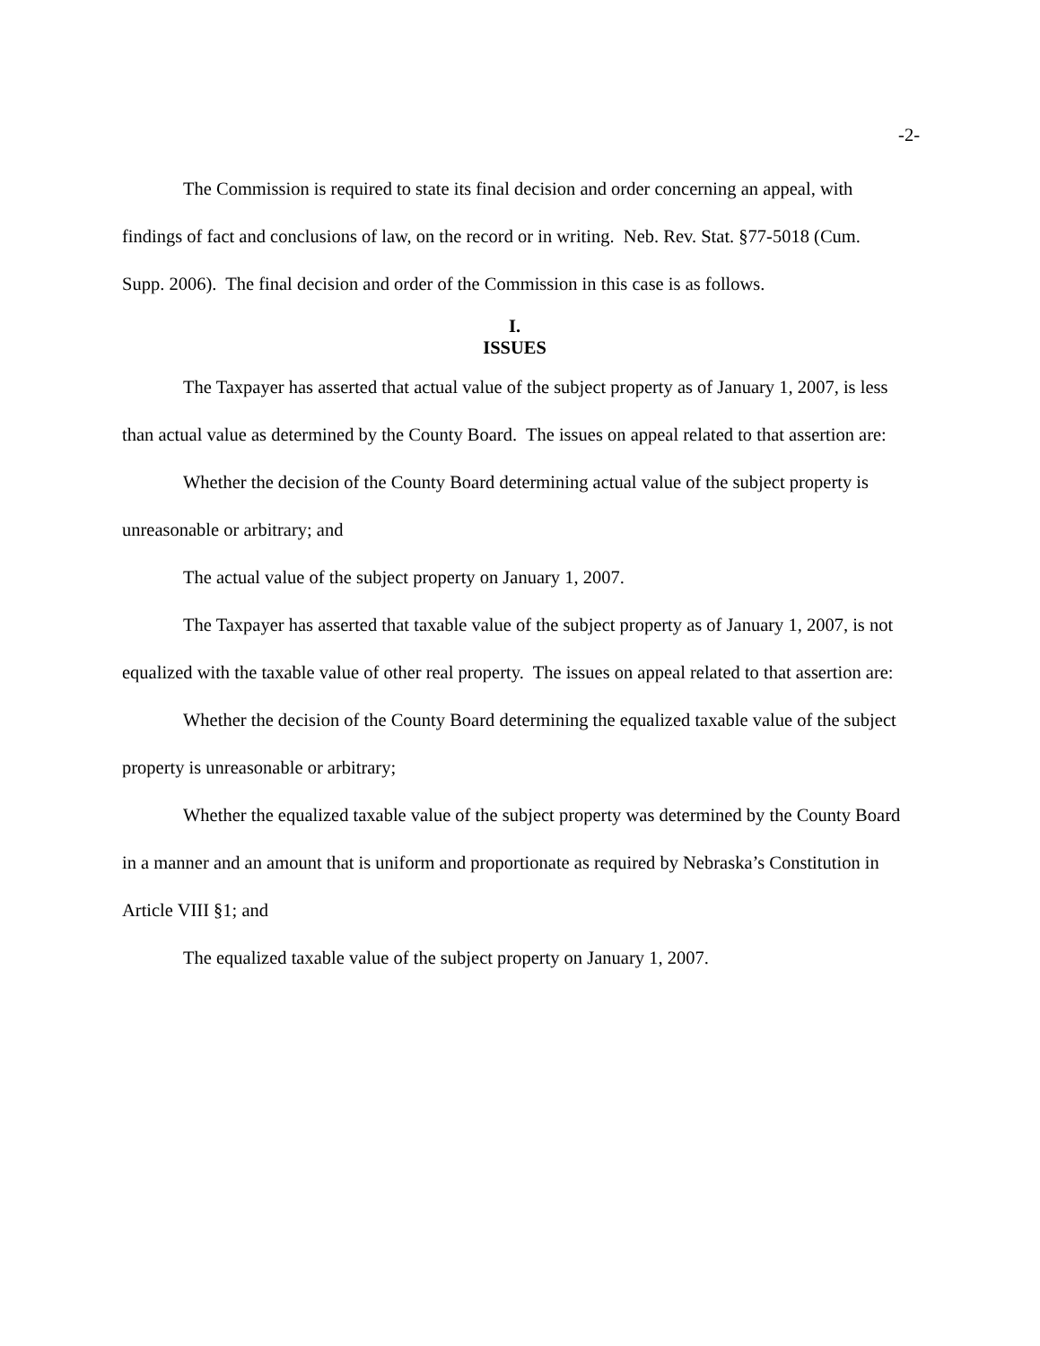-2-
The Commission is required to state its final decision and order concerning an appeal, with findings of fact and conclusions of law, on the record or in writing. Neb. Rev. Stat. §77-5018 (Cum. Supp. 2006). The final decision and order of the Commission in this case is as follows.
I.
ISSUES
The Taxpayer has asserted that actual value of the subject property as of January 1, 2007, is less than actual value as determined by the County Board. The issues on appeal related to that assertion are:
Whether the decision of the County Board determining actual value of the subject property is unreasonable or arbitrary; and
The actual value of the subject property on January 1, 2007.
The Taxpayer has asserted that taxable value of the subject property as of January 1, 2007, is not equalized with the taxable value of other real property. The issues on appeal related to that assertion are:
Whether the decision of the County Board determining the equalized taxable value of the subject property is unreasonable or arbitrary;
Whether the equalized taxable value of the subject property was determined by the County Board in a manner and an amount that is uniform and proportionate as required by Nebraska’s Constitution in Article VIII §1; and
The equalized taxable value of the subject property on January 1, 2007.